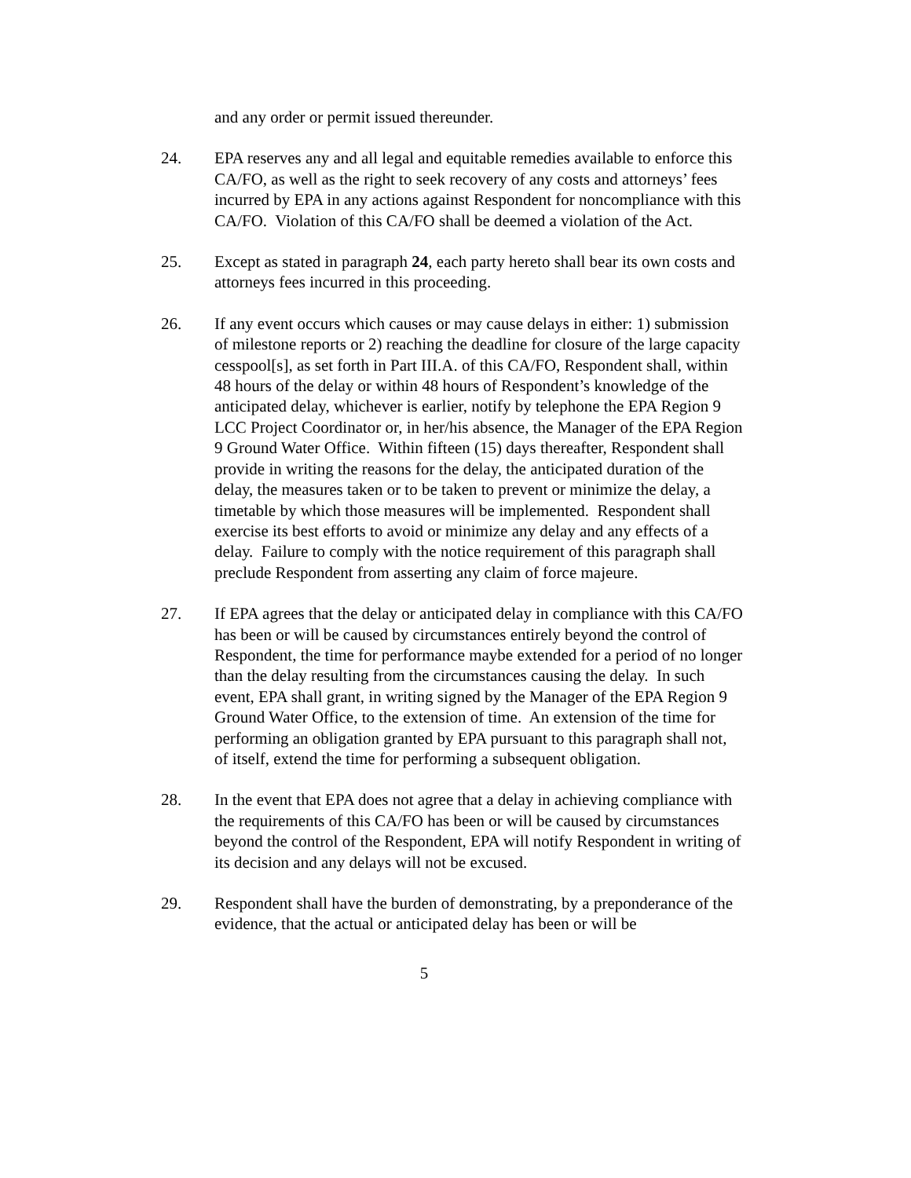and any order or permit issued thereunder.
24. EPA reserves any and all legal and equitable remedies available to enforce this CA/FO, as well as the right to seek recovery of any costs and attorneys’ fees incurred by EPA in any actions against Respondent for noncompliance with this CA/FO. Violation of this CA/FO shall be deemed a violation of the Act.
25. Except as stated in paragraph 24, each party hereto shall bear its own costs and attorneys fees incurred in this proceeding.
26. If any event occurs which causes or may cause delays in either: 1) submission of milestone reports or 2) reaching the deadline for closure of the large capacity cesspool[s], as set forth in Part III.A. of this CA/FO, Respondent shall, within 48 hours of the delay or within 48 hours of Respondent’s knowledge of the anticipated delay, whichever is earlier, notify by telephone the EPA Region 9 LCC Project Coordinator or, in her/his absence, the Manager of the EPA Region 9 Ground Water Office. Within fifteen (15) days thereafter, Respondent shall provide in writing the reasons for the delay, the anticipated duration of the delay, the measures taken or to be taken to prevent or minimize the delay, a timetable by which those measures will be implemented. Respondent shall exercise its best efforts to avoid or minimize any delay and any effects of a delay. Failure to comply with the notice requirement of this paragraph shall preclude Respondent from asserting any claim of force majeure.
27. If EPA agrees that the delay or anticipated delay in compliance with this CA/FO has been or will be caused by circumstances entirely beyond the control of Respondent, the time for performance maybe extended for a period of no longer than the delay resulting from the circumstances causing the delay. In such event, EPA shall grant, in writing signed by the Manager of the EPA Region 9 Ground Water Office, to the extension of time. An extension of the time for performing an obligation granted by EPA pursuant to this paragraph shall not, of itself, extend the time for performing a subsequent obligation.
28. In the event that EPA does not agree that a delay in achieving compliance with the requirements of this CA/FO has been or will be caused by circumstances beyond the control of the Respondent, EPA will notify Respondent in writing of its decision and any delays will not be excused.
29. Respondent shall have the burden of demonstrating, by a preponderance of the evidence, that the actual or anticipated delay has been or will be
5